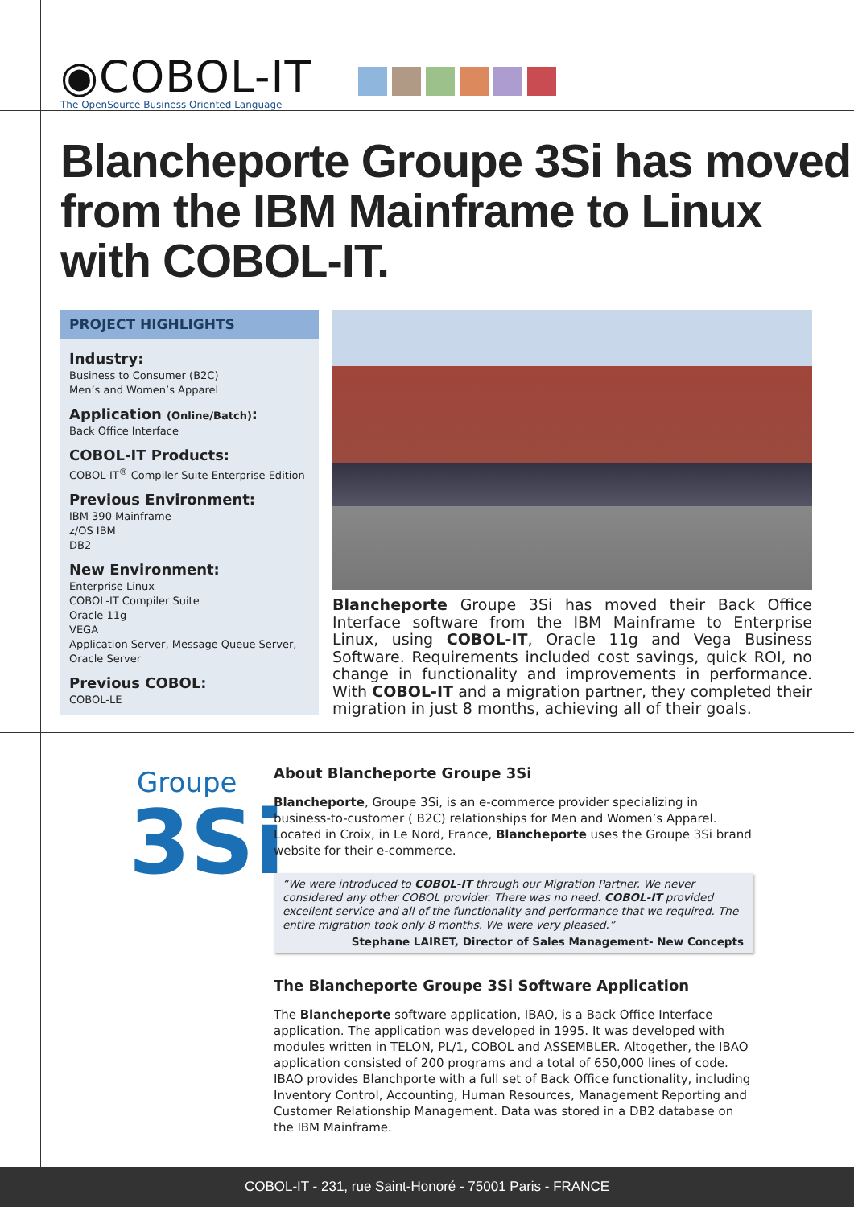◉COBOL-IT
The OpenSource Business Oriented Language
Blancheporte Groupe 3Si has moved from the IBM Mainframe to Linux with COBOL-IT.
PROJECT HIGHLIGHTS
Industry:
Business to Consumer (B2C)
Men’s and Women’s Apparel
Application (Online/Batch):
Back Office Interface
COBOL-IT Products:
COBOL-IT<sup>®</sup> Compiler Suite Enterprise Edition
Previous Environment:
IBM 390 Mainframe
z/OS IBM
DB2
New Environment:
Enterprise Linux
COBOL-IT Compiler Suite
Oracle 11g
VEGA
Application Server, Message Queue Server, Oracle Server
Previous COBOL:
COBOL-LE
Blancheporte Groupe 3Si has moved their Back Office Interface software from the IBM Mainframe to Enterprise Linux, using COBOL-IT, Oracle 11g and Vega Business Software. Requirements included cost savings, quick ROI, no change in functionality and improvements in performance. With COBOL-IT and a migration partner, they completed their migration in just 8 months, achieving all of their goals.
Groupe
3Si
About Blancheporte Groupe 3Si
Blancheporte, Groupe 3Si, is an e-commerce provider specializing in business-to-customer ( B2C) relationships for Men and Women’s Apparel. Located in Croix, in Le Nord, France, Blancheporte uses the Groupe 3Si brand website for their e-commerce.
“We were introduced to COBOL-IT through our Migration Partner. We never considered any other COBOL provider. There was no need. COBOL-IT provided excellent service and all of the functionality and performance that we required. The entire migration took only 8 months. We were very pleased.”
Stephane LAIRET, Director of Sales Management- New Concepts
The Blancheporte Groupe 3Si Software Application
The Blancheporte software application, IBAO, is a Back Office Interface application. The application was developed in 1995. It was developed with modules written in TELON, PL/1, COBOL and ASSEMBLER. Altogether, the IBAO application consisted of 200 programs and a total of 650,000 lines of code. IBAO provides Blanchporte with a full set of Back Office functionality, including Inventory Control, Accounting, Human Resources, Management Reporting and Customer Relationship Management. Data was stored in a DB2 database on the IBM Mainframe.
COBOL-IT - 231, rue Saint-Honoré - 75001 Paris - FRANCE